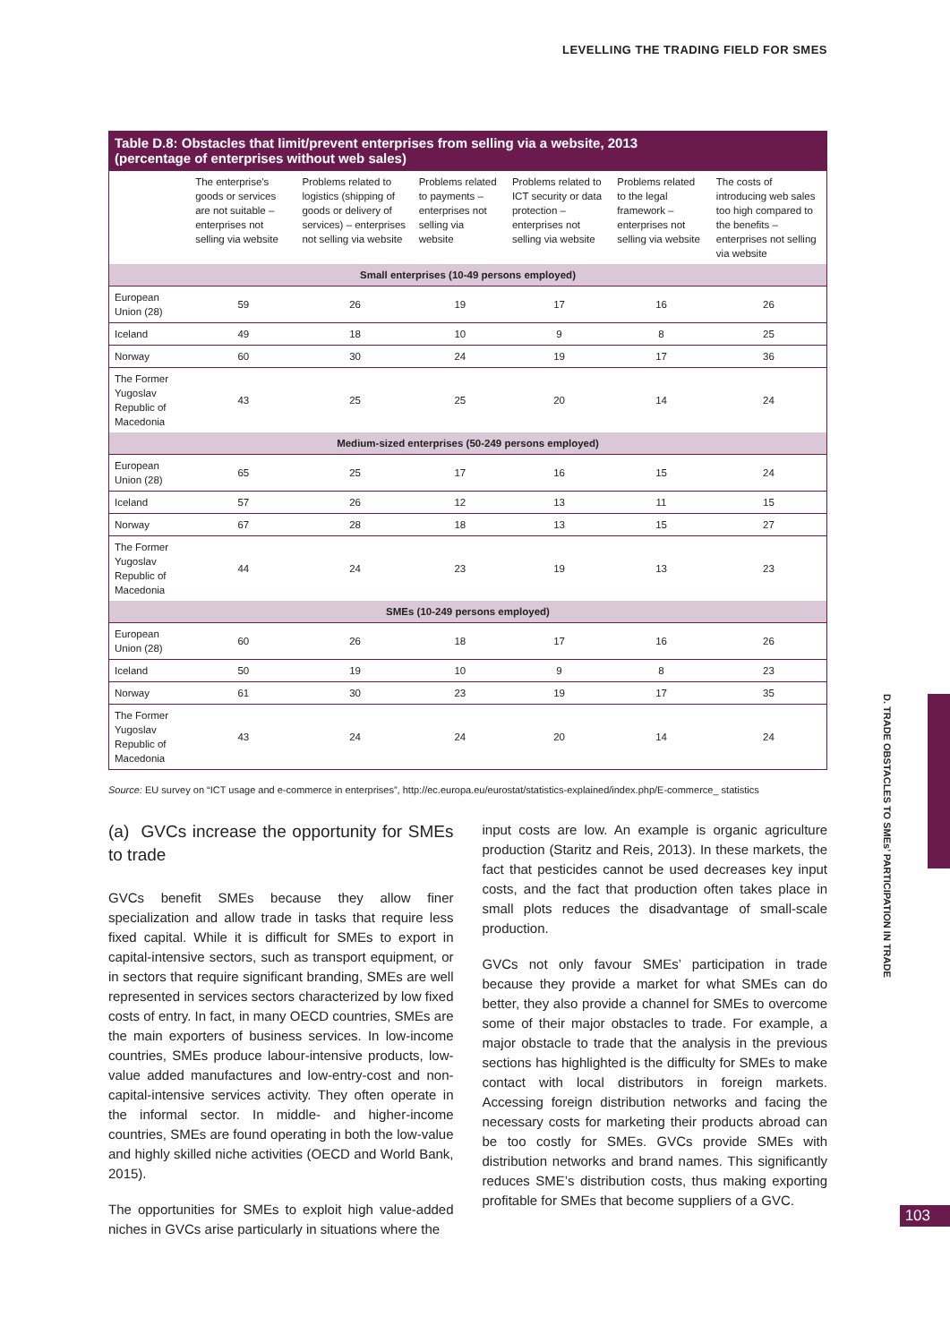LEVELLING THE TRADING FIELD FOR SMES
Table D.8: Obstacles that limit/prevent enterprises from selling via a website, 2013 (percentage of enterprises without web sales)
| | The enterprise's goods or services are not suitable – enterprises not selling via website | Problems related to logistics (shipping of goods or delivery of services) – enterprises not selling via website | Problems related to payments – enterprises not selling via website | Problems related to ICT security or data protection – enterprises not selling via website | Problems related to the legal framework – enterprises not selling via website | The costs of introducing web sales too high compared to the benefits – enterprises not selling via website |
| --- | --- | --- | --- | --- | --- | --- |
| Small enterprises (10-49 persons employed) | | | | | | |
| European Union (28) | 59 | 26 | 19 | 17 | 16 | 26 |
| Iceland | 49 | 18 | 10 | 9 | 8 | 25 |
| Norway | 60 | 30 | 24 | 19 | 17 | 36 |
| The Former Yugoslav Republic of Macedonia | 43 | 25 | 25 | 20 | 14 | 24 |
| Medium-sized enterprises (50-249 persons employed) | | | | | | |
| European Union (28) | 65 | 25 | 17 | 16 | 15 | 24 |
| Iceland | 57 | 26 | 12 | 13 | 11 | 15 |
| Norway | 67 | 28 | 18 | 13 | 15 | 27 |
| The Former Yugoslav Republic of Macedonia | 44 | 24 | 23 | 19 | 13 | 23 |
| SMEs (10-249 persons employed) | | | | | | |
| European Union (28) | 60 | 26 | 18 | 17 | 16 | 26 |
| Iceland | 50 | 19 | 10 | 9 | 8 | 23 |
| Norway | 61 | 30 | 23 | 19 | 17 | 35 |
| The Former Yugoslav Republic of Macedonia | 43 | 24 | 24 | 20 | 14 | 24 |
Source: EU survey on “ICT usage and e-commerce in enterprises”, http://ec.europa.eu/eurostat/statistics-explained/index.php/E-commerce_ statistics
(a) GVCs increase the opportunity for SMEs to trade
GVCs benefit SMEs because they allow finer specialization and allow trade in tasks that require less fixed capital. While it is difficult for SMEs to export in capital-intensive sectors, such as transport equipment, or in sectors that require significant branding, SMEs are well represented in services sectors characterized by low fixed costs of entry. In fact, in many OECD countries, SMEs are the main exporters of business services. In low-income countries, SMEs produce labour-intensive products, low-value added manufactures and low-entry-cost and non-capital-intensive services activity. They often operate in the informal sector. In middle- and higher-income countries, SMEs are found operating in both the low-value and highly skilled niche activities (OECD and World Bank, 2015).
The opportunities for SMEs to exploit high value-added niches in GVCs arise particularly in situations where the
input costs are low. An example is organic agriculture production (Staritz and Reis, 2013). In these markets, the fact that pesticides cannot be used decreases key input costs, and the fact that production often takes place in small plots reduces the disadvantage of small-scale production.
GVCs not only favour SMEs’ participation in trade because they provide a market for what SMEs can do better, they also provide a channel for SMEs to overcome some of their major obstacles to trade. For example, a major obstacle to trade that the analysis in the previous sections has highlighted is the difficulty for SMEs to make contact with local distributors in foreign markets. Accessing foreign distribution networks and facing the necessary costs for marketing their products abroad can be too costly for SMEs. GVCs provide SMEs with distribution networks and brand names. This significantly reduces SME’s distribution costs, thus making exporting profitable for SMEs that become suppliers of a GVC.
D. TRADE OBSTACLES TO SMEs’ PARTICIPATION IN TRADE
103